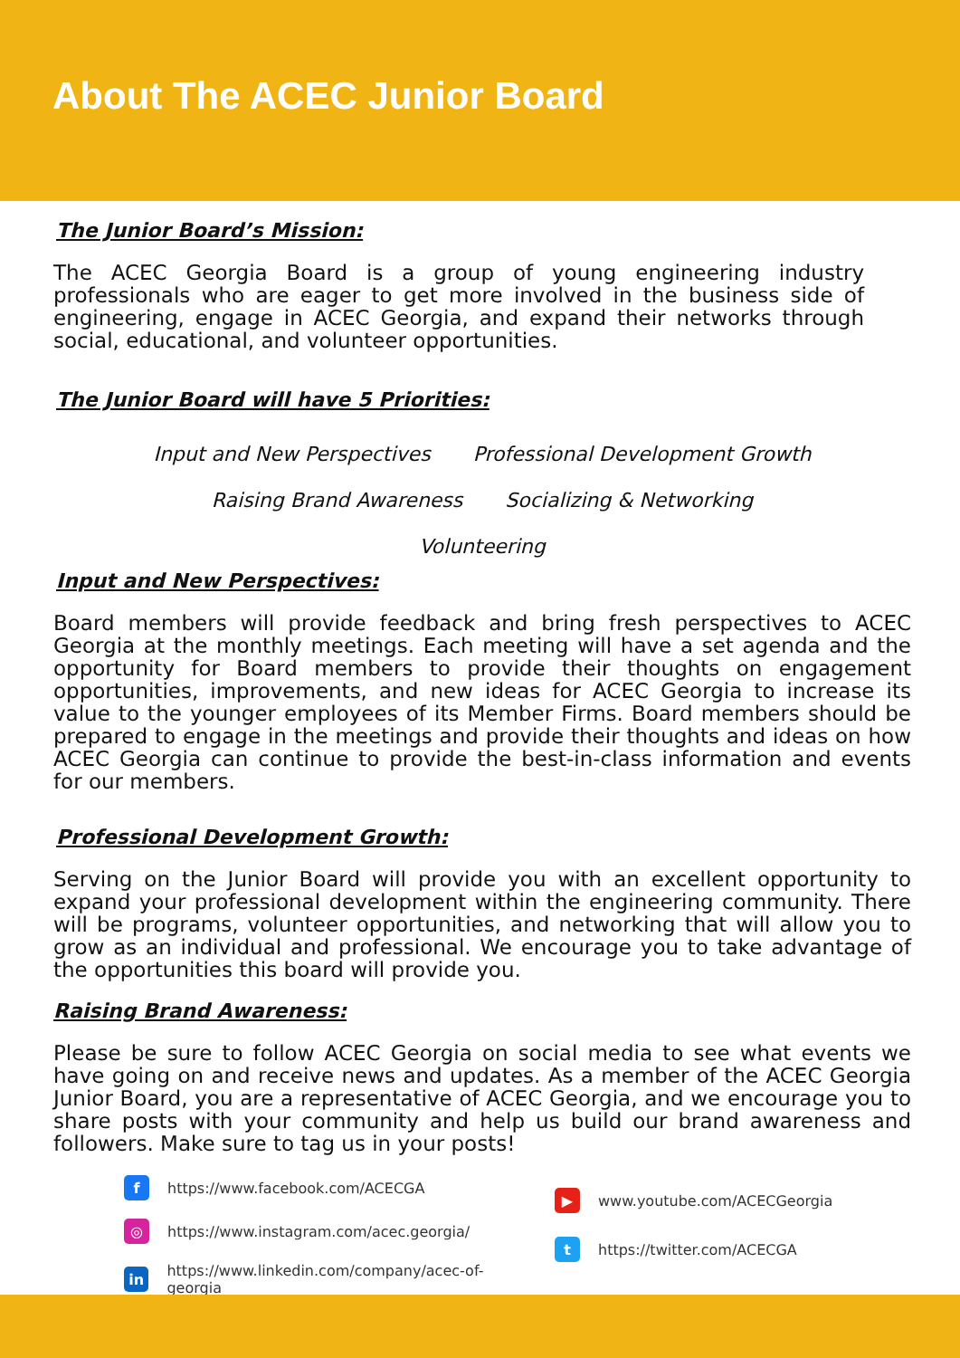About The ACEC Junior Board
The Junior Board’s Mission:
The ACEC Georgia Board is a group of young engineering industry professionals who are eager to get more involved in the business side of engineering, engage in ACEC Georgia, and expand their networks through social, educational, and volunteer opportunities.
The Junior Board will have 5 Priorities:
Input and New Perspectives Professional Development Growth
Raising Brand Awareness Socializing & Networking
Volunteering
Input and New Perspectives:
Board members will provide feedback and bring fresh perspectives to ACEC Georgia at the monthly meetings. Each meeting will have a set agenda and the opportunity for Board members to provide their thoughts on engagement opportunities, improvements, and new ideas for ACEC Georgia to increase its value to the younger employees of its Member Firms. Board members should be prepared to engage in the meetings and provide their thoughts and ideas on how ACEC Georgia can continue to provide the best-in-class information and events for our members.
Professional Development Growth:
Serving on the Junior Board will provide you with an excellent opportunity to expand your professional development within the engineering community. There will be programs, volunteer opportunities, and networking that will allow you to grow as an individual and professional. We encourage you to take advantage of the opportunities this board will provide you.
Raising Brand Awareness:
Please be sure to follow ACEC Georgia on social media to see what events we have going on and receive news and updates. As a member of the ACEC Georgia Junior Board, you are a representative of ACEC Georgia, and we encourage you to share posts with your community and help us build our brand awareness and followers. Make sure to tag us in your posts!
fhttps://www.facebook.com/ACECGA
◎ https://www.instagram.com/acec.georgia/
in https://www.linkedin.com/company/acec-of-georgia
▶ www.youtube.com/ACECGeorgia
thttps://twitter.com/ACECGA